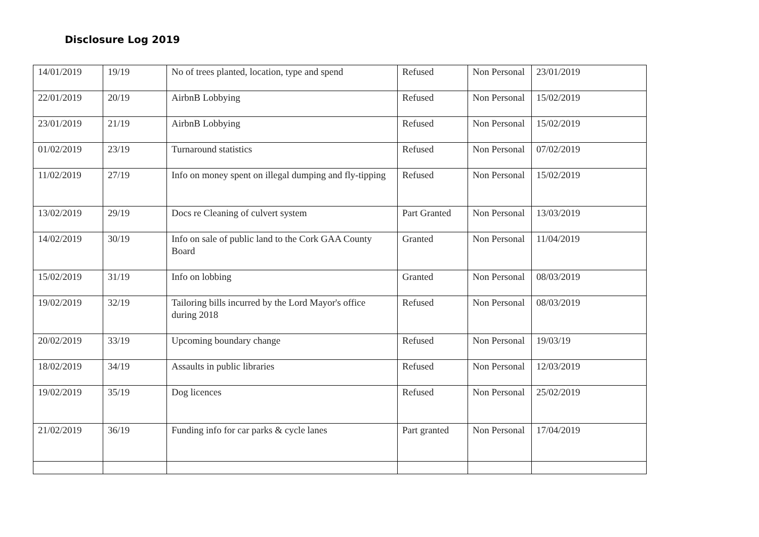Disclosure Log 2019
| 14/01/2019 | 19/19 | No of trees planted, location, type and spend | Refused | Non Personal | 23/01/2019 |
| 22/01/2019 | 20/19 | AirbnB Lobbying | Refused | Non Personal | 15/02/2019 |
| 23/01/2019 | 21/19 | AirbnB Lobbying | Refused | Non Personal | 15/02/2019 |
| 01/02/2019 | 23/19 | Turnaround statistics | Refused | Non Personal | 07/02/2019 |
| 11/02/2019 | 27/19 | Info on money spent on illegal dumping and fly-tipping | Refused | Non Personal | 15/02/2019 |
| 13/02/2019 | 29/19 | Docs re Cleaning of culvert system | Part Granted | Non Personal | 13/03/2019 |
| 14/02/2019 | 30/19 | Info on sale of public land to the Cork GAA County Board | Granted | Non Personal | 11/04/2019 |
| 15/02/2019 | 31/19 | Info on lobbing | Granted | Non Personal | 08/03/2019 |
| 19/02/2019 | 32/19 | Tailoring bills incurred by the Lord Mayor's office during 2018 | Refused | Non Personal | 08/03/2019 |
| 20/02/2019 | 33/19 | Upcoming boundary change | Refused | Non Personal | 19/03/19 |
| 18/02/2019 | 34/19 | Assaults in public libraries | Refused | Non Personal | 12/03/2019 |
| 19/02/2019 | 35/19 | Dog licences | Refused | Non Personal | 25/02/2019 |
| 21/02/2019 | 36/19 | Funding info for car parks & cycle lanes | Part granted | Non Personal | 17/04/2019 |